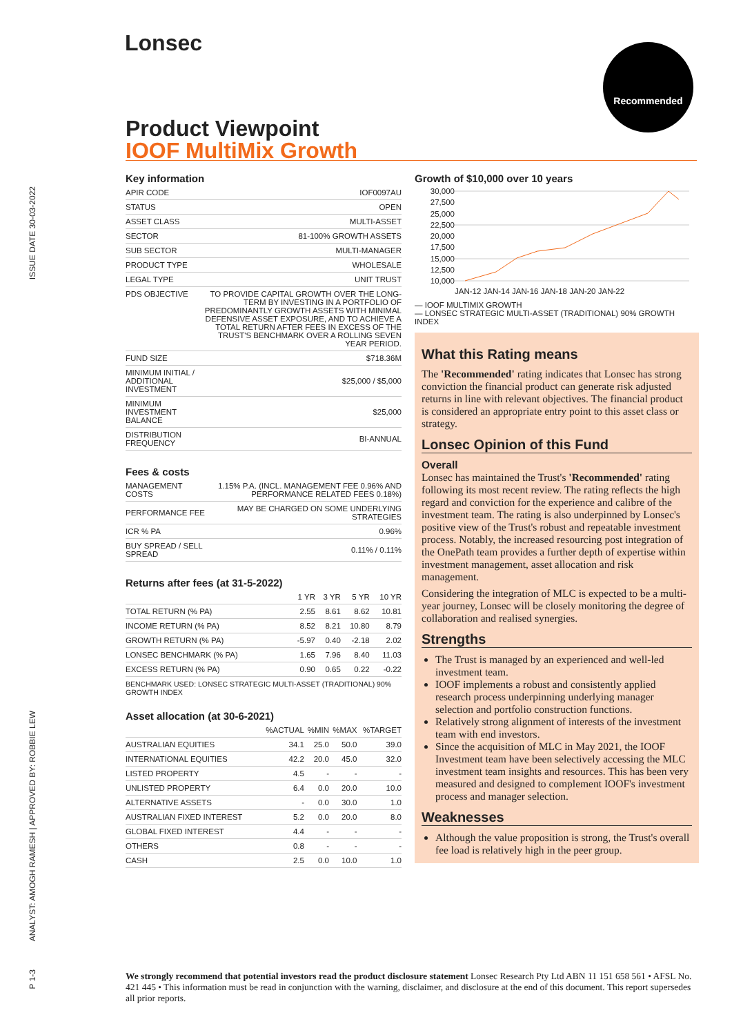Lonsec Recommended
ISSUE DATE 30-03-2022
ANALYST: AMOGH RAMESH | APPROVED BY: ROBBIE LEW
P 1-3
Product Viewpoint
IOOF MultiMix Growth
Key information
| APIR CODE | IOF0097AU |
| STATUS | OPEN |
| ASSET CLASS | MULTI-ASSET |
| SECTOR | 81-100% GROWTH ASSETS |
| SUB SECTOR | MULTI-MANAGER |
| PRODUCT TYPE | WHOLESALE |
| LEGAL TYPE | UNIT TRUST |
| PDS OBJECTIVE | TO PROVIDE CAPITAL GROWTH OVER THE LONG-TERM BY INVESTING IN A PORTFOLIO OF PREDOMINANTLY GROWTH ASSETS WITH MINIMAL DEFENSIVE ASSET EXPOSURE, AND TO ACHIEVE A TOTAL RETURN AFTER FEES IN EXCESS OF THE TRUST'S BENCHMARK OVER A ROLLING SEVEN YEAR PERIOD. |
| FUND SIZE | $718.36M |
| MINIMUM INITIAL / ADDITIONAL INVESTMENT | $25,000 / $5,000 |
| MINIMUM INVESTMENT BALANCE | $25,000 |
| DISTRIBUTION FREQUENCY | BI-ANNUAL |
Fees & costs
| MANAGEMENT COSTS | 1.15% P.A. (INCL. MANAGEMENT FEE 0.96% AND PERFORMANCE RELATED FEES 0.18%) |
| PERFORMANCE FEE | MAY BE CHARGED ON SOME UNDERLYING STRATEGIES |
| ICR % PA | 0.96% |
| BUY SPREAD / SELL SPREAD | 0.11% / 0.11% |
Returns after fees (at 31-5-2022)
| | 1 YR | 3 YR | 5 YR | 10 YR |
| --- | --- | --- | --- | --- |
| TOTAL RETURN (% PA) | 2.55 | 8.61 | 8.62 | 10.81 |
| INCOME RETURN (% PA) | 8.52 | 8.21 | 10.80 | 8.79 |
| GROWTH RETURN (% PA) | -5.97 | 0.40 | -2.18 | 2.02 |
| LONSEC BENCHMARK (% PA) | 1.65 | 7.96 | 8.40 | 11.03 |
| EXCESS RETURN (% PA) | 0.90 | 0.65 | 0.22 | -0.22 |
BENCHMARK USED: LONSEC STRATEGIC MULTI-ASSET (TRADITIONAL) 90% GROWTH INDEX
Asset allocation (at 30-6-2021)
| | %ACTUAL | %MIN | %MAX | %TARGET |
| --- | --- | --- | --- | --- |
| AUSTRALIAN EQUITIES | 34.1 | 25.0 | 50.0 | 39.0 |
| INTERNATIONAL EQUITIES | 42.2 | 20.0 | 45.0 | 32.0 |
| LISTED PROPERTY | 4.5 | - | - | - |
| UNLISTED PROPERTY | 6.4 | 0.0 | 20.0 | 10.0 |
| ALTERNATIVE ASSETS | - | 0.0 | 30.0 | 1.0 |
| AUSTRALIAN FIXED INTEREST | 5.2 | 0.0 | 20.0 | 8.0 |
| GLOBAL FIXED INTEREST | 4.4 | - | - | - |
| OTHERS | 0.8 | - | - | - |
| CASH | 2.5 | 0.0 | 10.0 | 1.0 |
Growth of $10,000 over 10 years
30,000 27,500 25,000 22,500 20,000 17,500 15,000 12,500 10,000
JAN-12 JAN-14 JAN-16 JAN-18 JAN-20 JAN-22
— IOOF MULTIMIX GROWTH
— LONSEC STRATEGIC MULTI-ASSET (TRADITIONAL) 90% GROWTH INDEX
What this Rating means
The 'Recommended' rating indicates that Lonsec has strong conviction the financial product can generate risk adjusted returns in line with relevant objectives. The financial product is considered an appropriate entry point to this asset class or strategy.
Lonsec Opinion of this Fund
Overall
Lonsec has maintained the Trust's 'Recommended' rating following its most recent review. The rating reflects the high regard and conviction for the experience and calibre of the investment team. The rating is also underpinned by Lonsec's positive view of the Trust's robust and repeatable investment process. Notably, the increased resourcing post integration of the OnePath team provides a further depth of expertise within investment management, asset allocation and risk management.
Considering the integration of MLC is expected to be a multi-year journey, Lonsec will be closely monitoring the degree of collaboration and realised synergies.
Strengths
The Trust is managed by an experienced and well-led investment team.
IOOF implements a robust and consistently applied research process underpinning underlying manager selection and portfolio construction functions.
Relatively strong alignment of interests of the investment team with end investors.
Since the acquisition of MLC in May 2021, the IOOF Investment team have been selectively accessing the MLC investment team insights and resources. This has been very measured and designed to complement IOOF's investment process and manager selection.
Weaknesses
Although the value proposition is strong, the Trust's overall fee load is relatively high in the peer group.
We strongly recommend that potential investors read the product disclosure statement Lonsec Research Pty Ltd ABN 11 151 658 561 • AFSL No. 421 445 • This information must be read in conjunction with the warning, disclaimer, and disclosure at the end of this document. This report supersedes all prior reports.